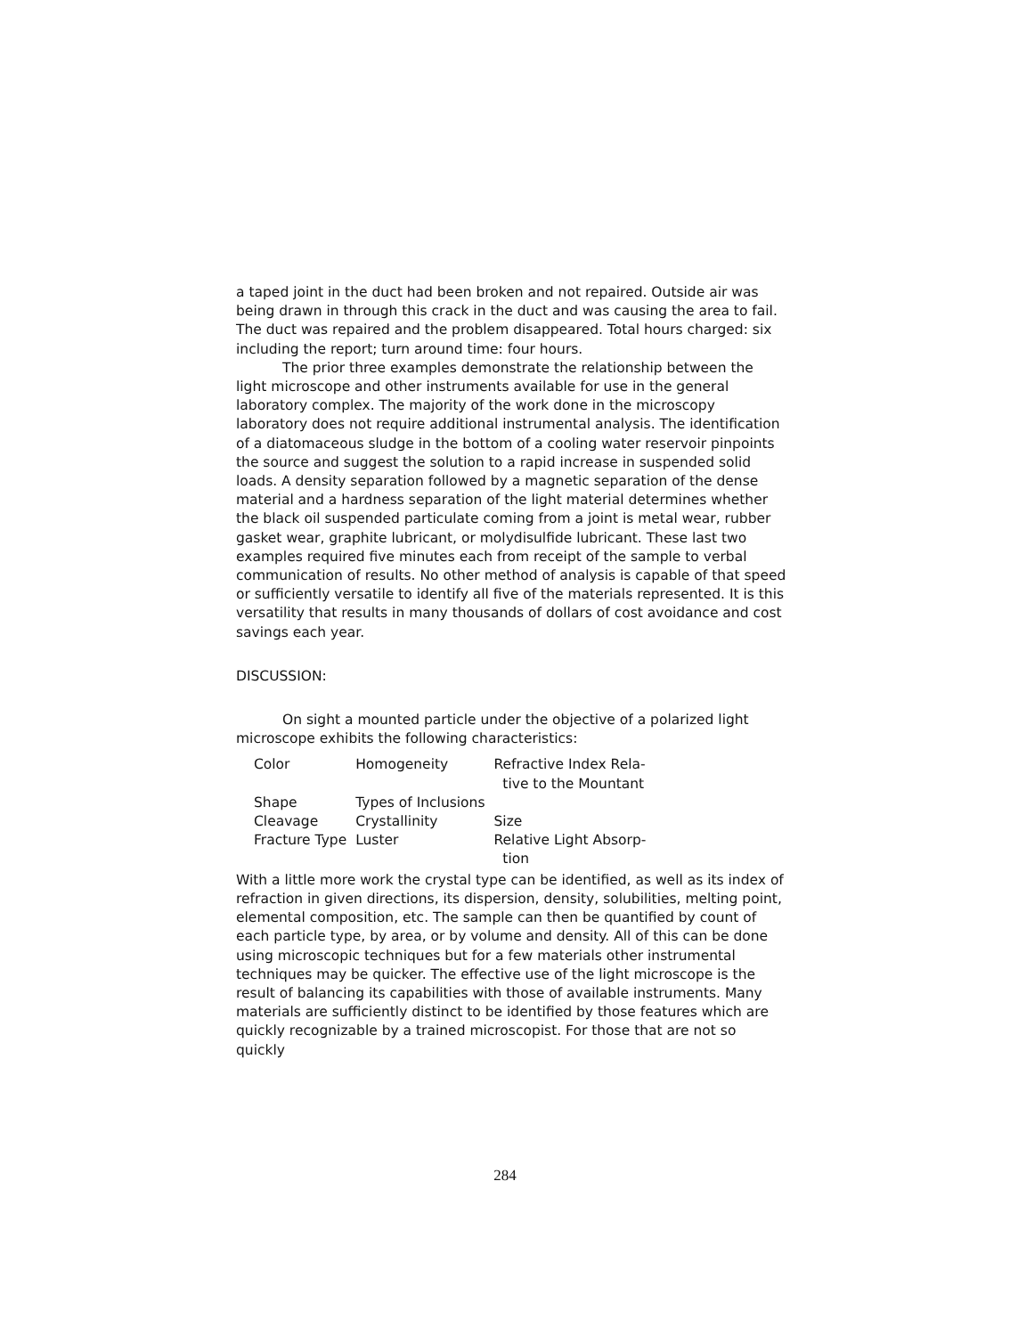a taped joint in the duct had been broken and not repaired. Outside air was being drawn in through this crack in the duct and was causing the area to fail. The duct was repaired and the problem disappeared. Total hours charged: six including the report; turn around time: four hours.
The prior three examples demonstrate the relationship between the light microscope and other instruments available for use in the general laboratory complex. The majority of the work done in the microscopy laboratory does not require additional instrumental analysis. The identification of a diatomaceous sludge in the bottom of a cooling water reservoir pinpoints the source and suggest the solution to a rapid increase in suspended solid loads. A density separation followed by a magnetic separation of the dense material and a hardness separation of the light material determines whether the black oil suspended particulate coming from a joint is metal wear, rubber gasket wear, graphite lubricant, or molydisulfide lubricant. These last two examples required five minutes each from receipt of the sample to verbal communication of results. No other method of analysis is capable of that speed or sufficiently versatile to identify all five of the materials represented. It is this versatility that results in many thousands of dollars of cost avoidance and cost savings each year.
DISCUSSION:
On sight a mounted particle under the objective of a polarized light microscope exhibits the following characteristics:
| Color | Homogeneity | Refractive Index Rela- tive to the Mountant |
| Shape | Types of Inclusions | |
| Cleavage | Crystallinity | Size |
| Fracture Type | Luster | Relative Light Absorp- tion |
With a little more work the crystal type can be identified, as well as its index of refraction in given directions, its dispersion, density, solubilities, melting point, elemental composition, etc. The sample can then be quantified by count of each particle type, by area, or by volume and density. All of this can be done using microscopic techniques but for a few materials other instrumental techniques may be quicker. The effective use of the light microscope is the result of balancing its capabilities with those of available instruments. Many materials are sufficiently distinct to be identified by those features which are quickly recognizable by a trained microscopist. For those that are not so quickly
284